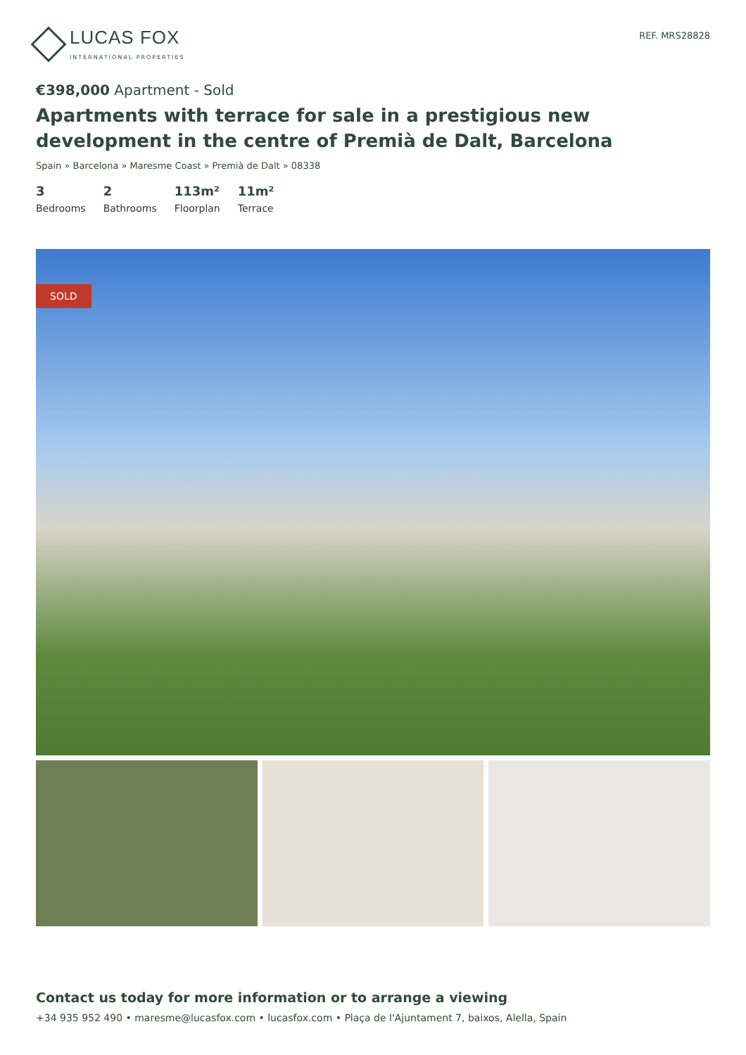LUCAS FOX
INTERNATIONAL PROPERTIES
REF. MRS28828
€398,000 Apartment - Sold
Apartments with terrace for sale in a prestigious new development in the centre of Premià de Dalt, Barcelona
Spain » Barcelona » Maresme Coast » Premià de Dalt » 08338
3
Bedrooms
2
Bathrooms
113m²
Floorplan
11m²
Terrace
SOLD
Contact us today for more information or to arrange a viewing
+34 935 952 490 • maresme@lucasfox.com • lucasfox.com • Plaça de l'Ajuntament 7, baixos, Alella, Spain